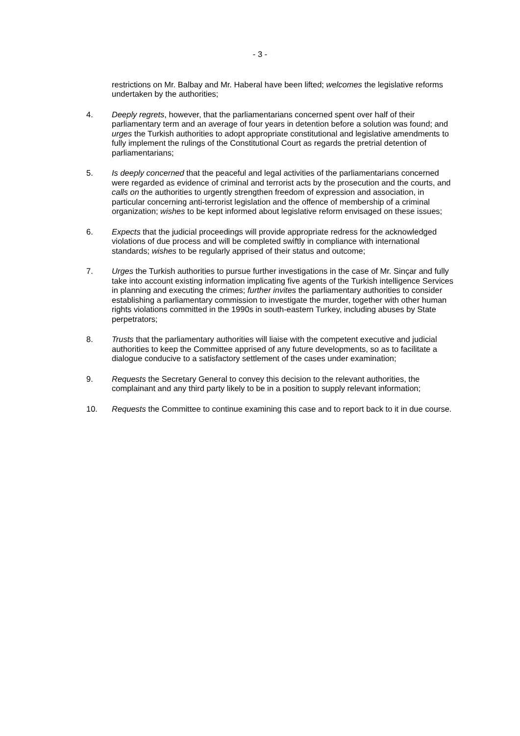- 3 -
restrictions on Mr. Balbay and Mr. Haberal have been lifted; welcomes the legislative reforms undertaken by the authorities;
4. Deeply regrets, however, that the parliamentarians concerned spent over half of their parliamentary term and an average of four years in detention before a solution was found; and urges the Turkish authorities to adopt appropriate constitutional and legislative amendments to fully implement the rulings of the Constitutional Court as regards the pretrial detention of parliamentarians;
5. Is deeply concerned that the peaceful and legal activities of the parliamentarians concerned were regarded as evidence of criminal and terrorist acts by the prosecution and the courts, and calls on the authorities to urgently strengthen freedom of expression and association, in particular concerning anti-terrorist legislation and the offence of membership of a criminal organization; wishes to be kept informed about legislative reform envisaged on these issues;
6. Expects that the judicial proceedings will provide appropriate redress for the acknowledged violations of due process and will be completed swiftly in compliance with international standards; wishes to be regularly apprised of their status and outcome;
7. Urges the Turkish authorities to pursue further investigations in the case of Mr. Sinçar and fully take into account existing information implicating five agents of the Turkish intelligence Services in planning and executing the crimes; further invites the parliamentary authorities to consider establishing a parliamentary commission to investigate the murder, together with other human rights violations committed in the 1990s in south-eastern Turkey, including abuses by State perpetrators;
8. Trusts that the parliamentary authorities will liaise with the competent executive and judicial authorities to keep the Committee apprised of any future developments, so as to facilitate a dialogue conducive to a satisfactory settlement of the cases under examination;
9. Requests the Secretary General to convey this decision to the relevant authorities, the complainant and any third party likely to be in a position to supply relevant information;
10. Requests the Committee to continue examining this case and to report back to it in due course.